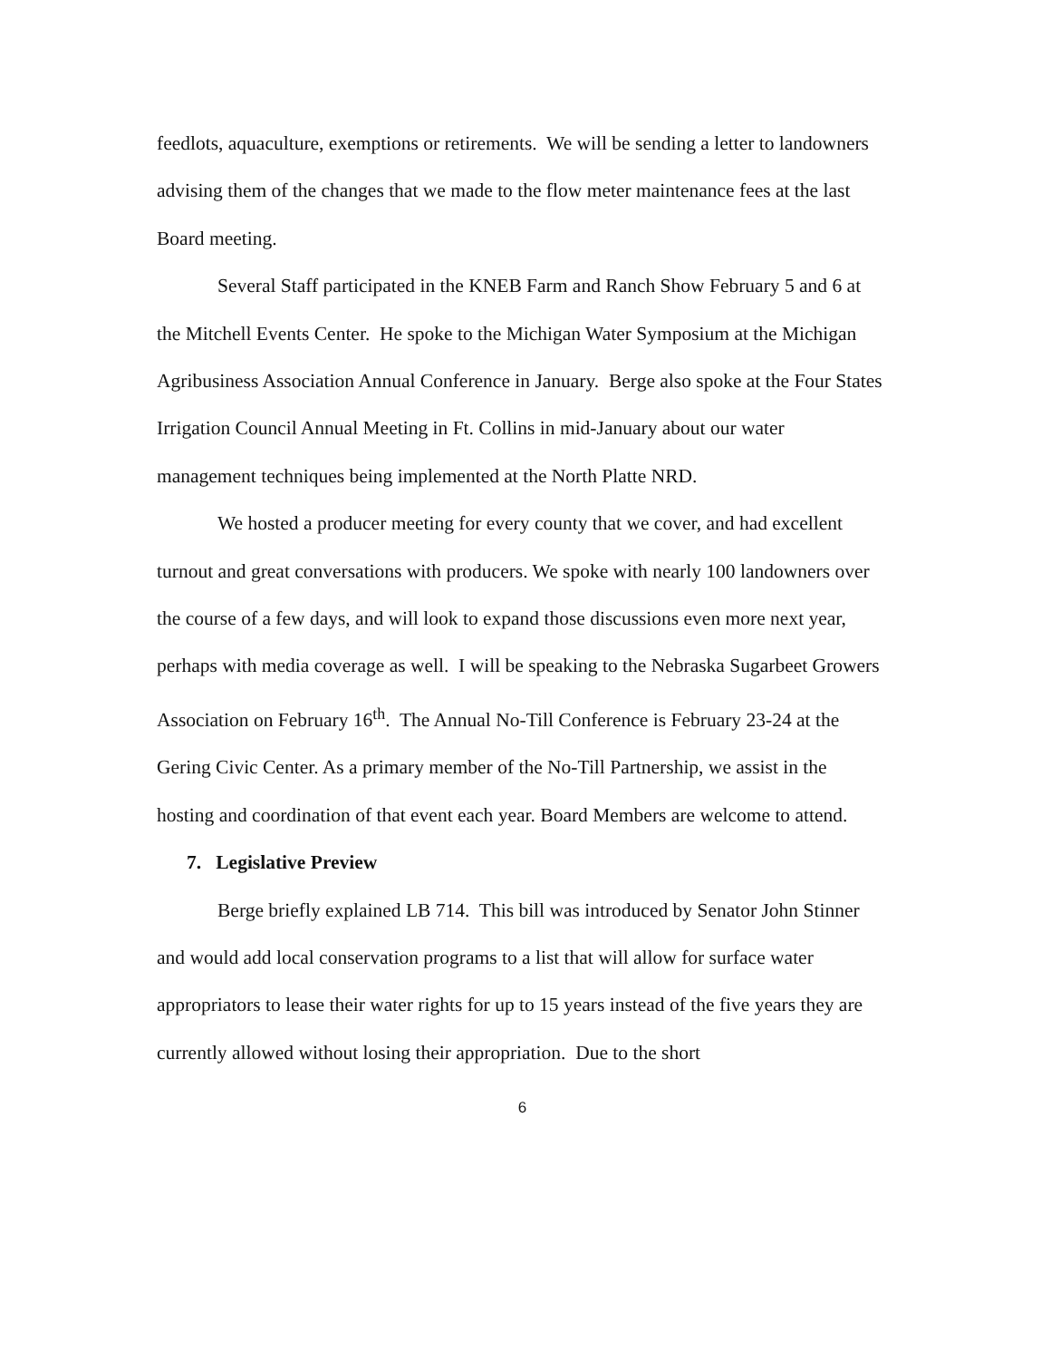feedlots, aquaculture, exemptions or retirements. We will be sending a letter to landowners advising them of the changes that we made to the flow meter maintenance fees at the last Board meeting.
Several Staff participated in the KNEB Farm and Ranch Show February 5 and 6 at the Mitchell Events Center. He spoke to the Michigan Water Symposium at the Michigan Agribusiness Association Annual Conference in January. Berge also spoke at the Four States Irrigation Council Annual Meeting in Ft. Collins in mid-January about our water management techniques being implemented at the North Platte NRD.
We hosted a producer meeting for every county that we cover, and had excellent turnout and great conversations with producers. We spoke with nearly 100 landowners over the course of a few days, and will look to expand those discussions even more next year, perhaps with media coverage as well. I will be speaking to the Nebraska Sugarbeet Growers Association on February 16<sup>th</sup>. The Annual No-Till Conference is February 23-24 at the Gering Civic Center. As a primary member of the No-Till Partnership, we assist in the hosting and coordination of that event each year. Board Members are welcome to attend.
7. Legislative Preview
Berge briefly explained LB 714. This bill was introduced by Senator John Stinner and would add local conservation programs to a list that will allow for surface water appropriators to lease their water rights for up to 15 years instead of the five years they are currently allowed without losing their appropriation. Due to the short
6